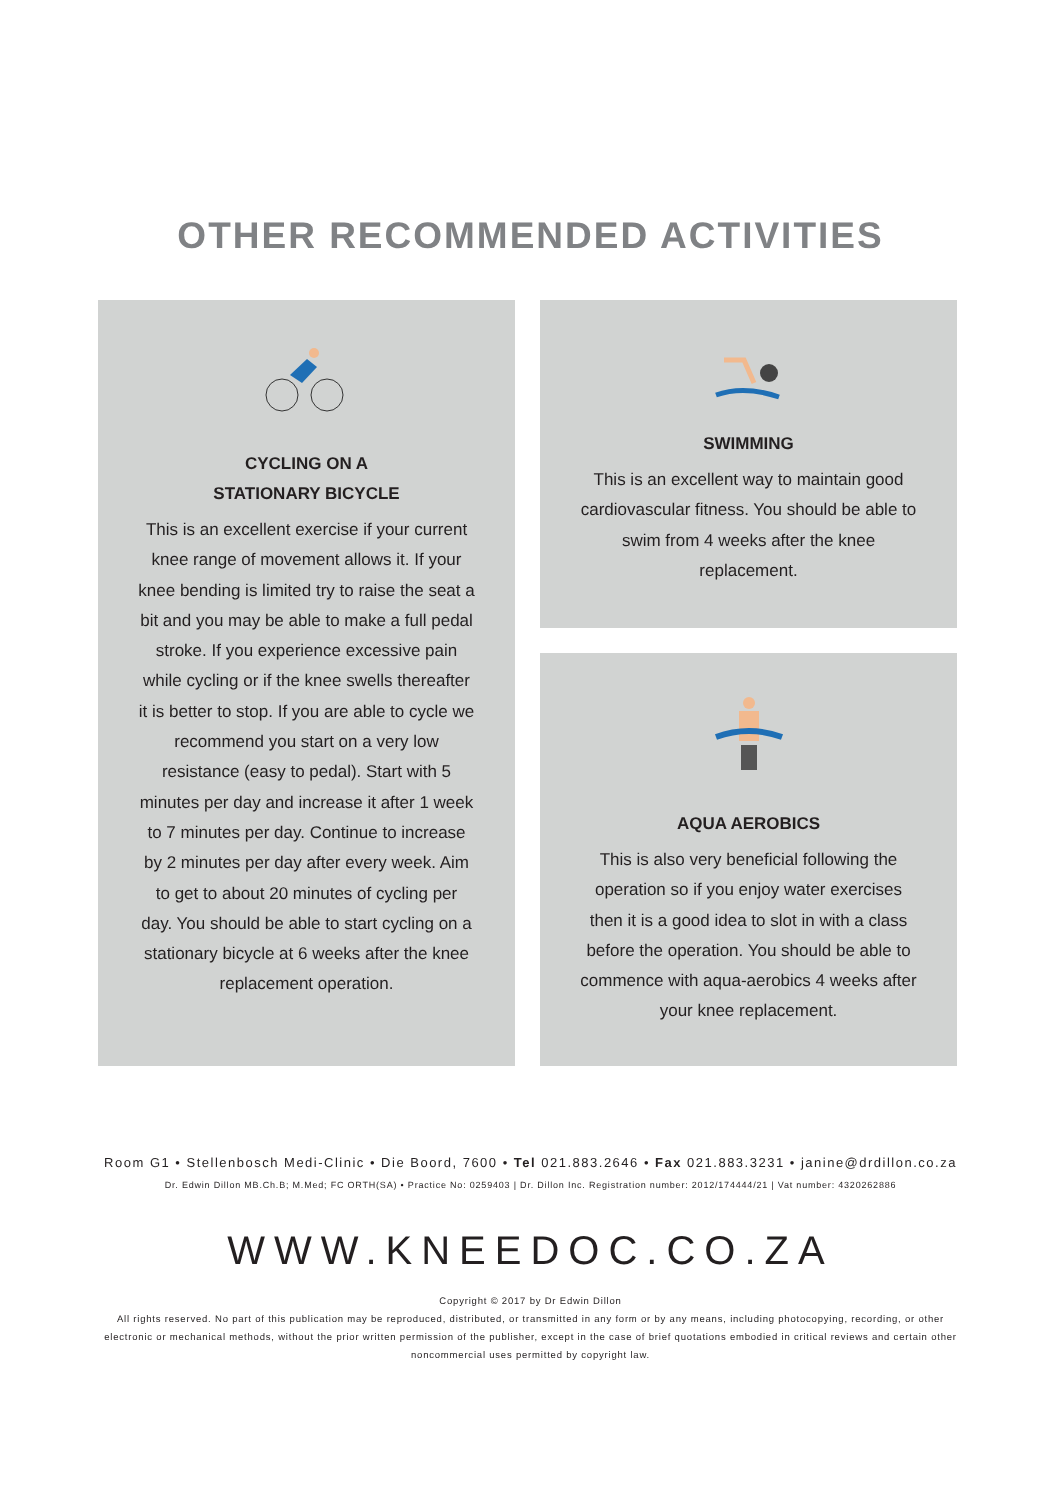OTHER RECOMMENDED ACTIVITIES
CYCLING ON A
STATIONARY BICYCLE
This is an excellent exercise if your current knee range of movement allows it. If your knee bending is limited try to raise the seat a bit and you may be able to make a full pedal stroke. If you experience excessive pain while cycling or if the knee swells thereafter it is better to stop. If you are able to cycle we recommend you start on a very low resistance (easy to pedal). Start with 5 minutes per day and increase it after 1 week to 7 minutes per day. Continue to increase by 2 minutes per day after every week. Aim to get to about 20 minutes of cycling per day. You should be able to start cycling on a stationary bicycle at 6 weeks after the knee replacement operation.
SWIMMING
This is an excellent way to maintain good cardiovascular fitness. You should be able to swim from 4 weeks after the knee replacement.
AQUA AEROBICS
This is also very beneficial following the operation so if you enjoy water exercises then it is a good idea to slot in with a class before the operation. You should be able to commence with aqua-aerobics 4 weeks after your knee replacement.
Room G1 • Stellenbosch Medi-Clinic • Die Boord, 7600 • Tel 021.883.2646 • Fax 021.883.3231 • janine@drdillon.co.za
Dr. Edwin Dillon MB.Ch.B; M.Med; FC ORTH(SA) • Practice No: 0259403 | Dr. Dillon Inc. Registration number: 2012/174444/21 | Vat number: 4320262886
WWW.KNEEDOC.CO.ZA
Copyright © 2017 by Dr Edwin Dillon
All rights reserved. No part of this publication may be reproduced, distributed, or transmitted in any form or by any means, including photocopying, recording, or other electronic or mechanical methods, without the prior written permission of the publisher, except in the case of brief quotations embodied in critical reviews and certain other noncommercial uses permitted by copyright law.